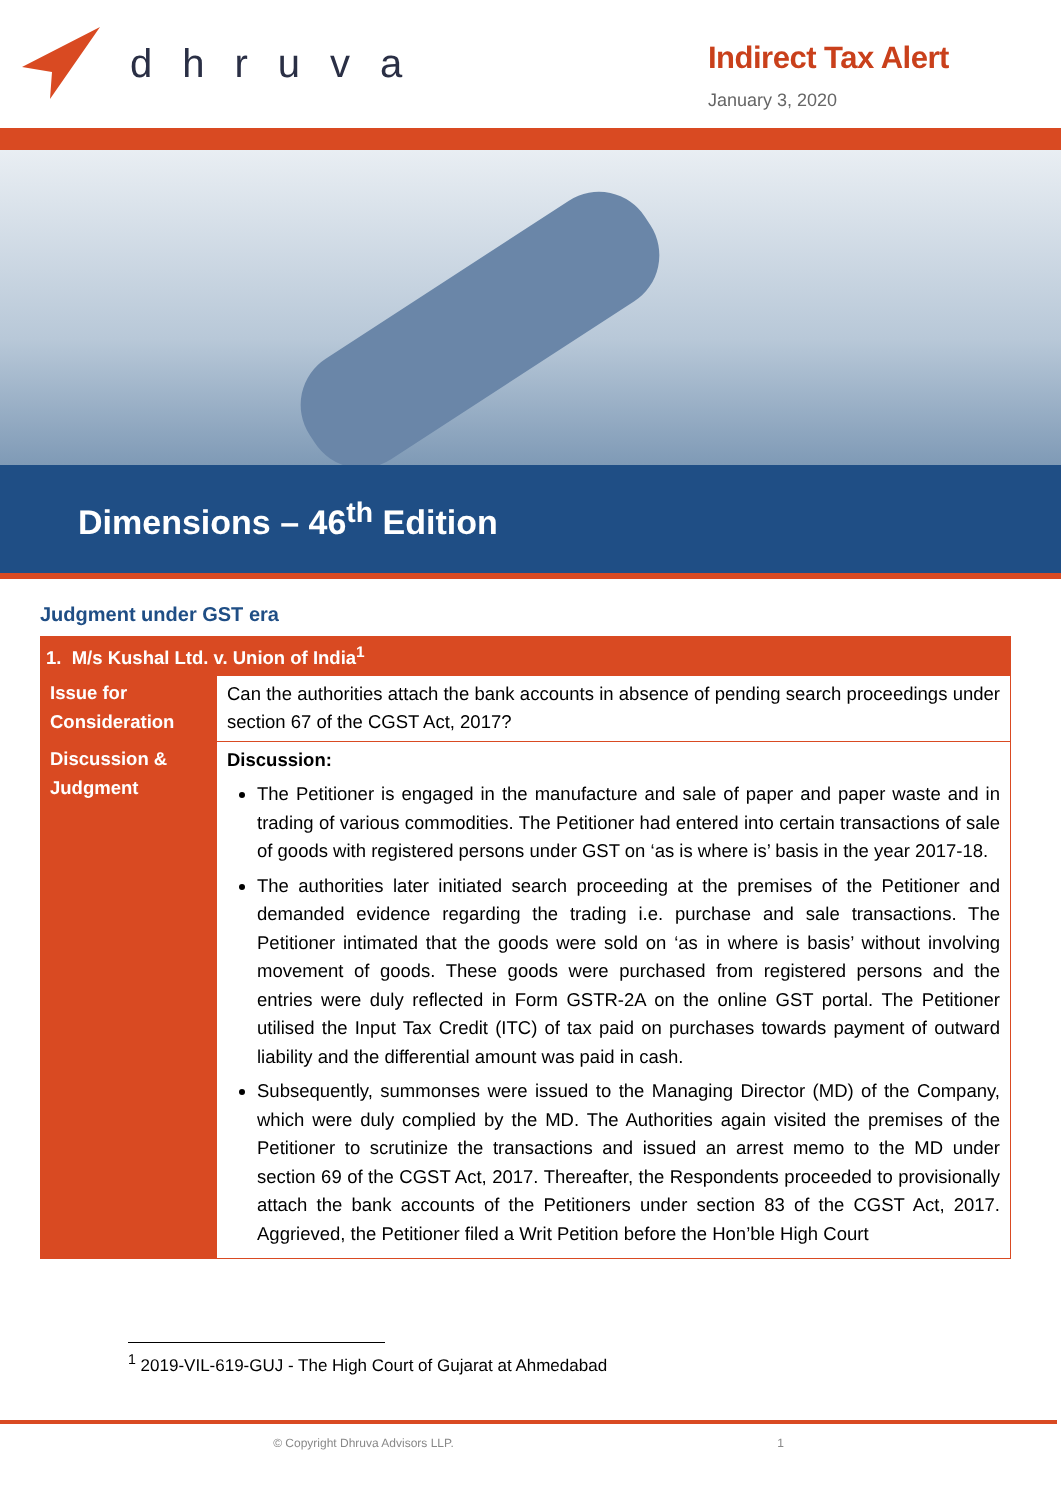dhruva
Indirect Tax Alert
January 3, 2020
Dimensions – 46<sup>th</sup> Edition
Judgment under GST era
| 1. M/s Kushal Ltd. v. Union of India<sup>1</sup> | |
| --- | --- |
| Issue for Consideration | Can the authorities attach the bank accounts in absence of pending search proceedings under section 67 of the CGST Act, 2017? |
| Discussion & Judgment | Discussion: The Petitioner is engaged in the manufacture and sale of paper and paper waste and in trading of various commodities. The Petitioner had entered into certain transactions of sale of goods with registered persons under GST on ‘as is where is’ basis in the year 2017-18. The authorities later initiated search proceeding at the premises of the Petitioner and demanded evidence regarding the trading i.e. purchase and sale transactions. The Petitioner intimated that the goods were sold on ‘as in where is basis’ without involving movement of goods. These goods were purchased from registered persons and the entries were duly reflected in Form GSTR-2A on the online GST portal. The Petitioner utilised the Input Tax Credit (ITC) of tax paid on purchases towards payment of outward liability and the differential amount was paid in cash. Subsequently, summonses were issued to the Managing Director (MD) of the Company, which were duly complied by the MD. The Authorities again visited the premises of the Petitioner to scrutinize the transactions and issued an arrest memo to the MD under section 69 of the CGST Act, 2017. Thereafter, the Respondents proceeded to provisionally attach the bank accounts of the Petitioners under section 83 of the CGST Act, 2017. Aggrieved, the Petitioner filed a Writ Petition before the Hon’ble High Court |
<sup>1</sup> 2019-VIL-619-GUJ - The High Court of Gujarat at Ahmedabad
© Copyright Dhruva Advisors LLP. 1